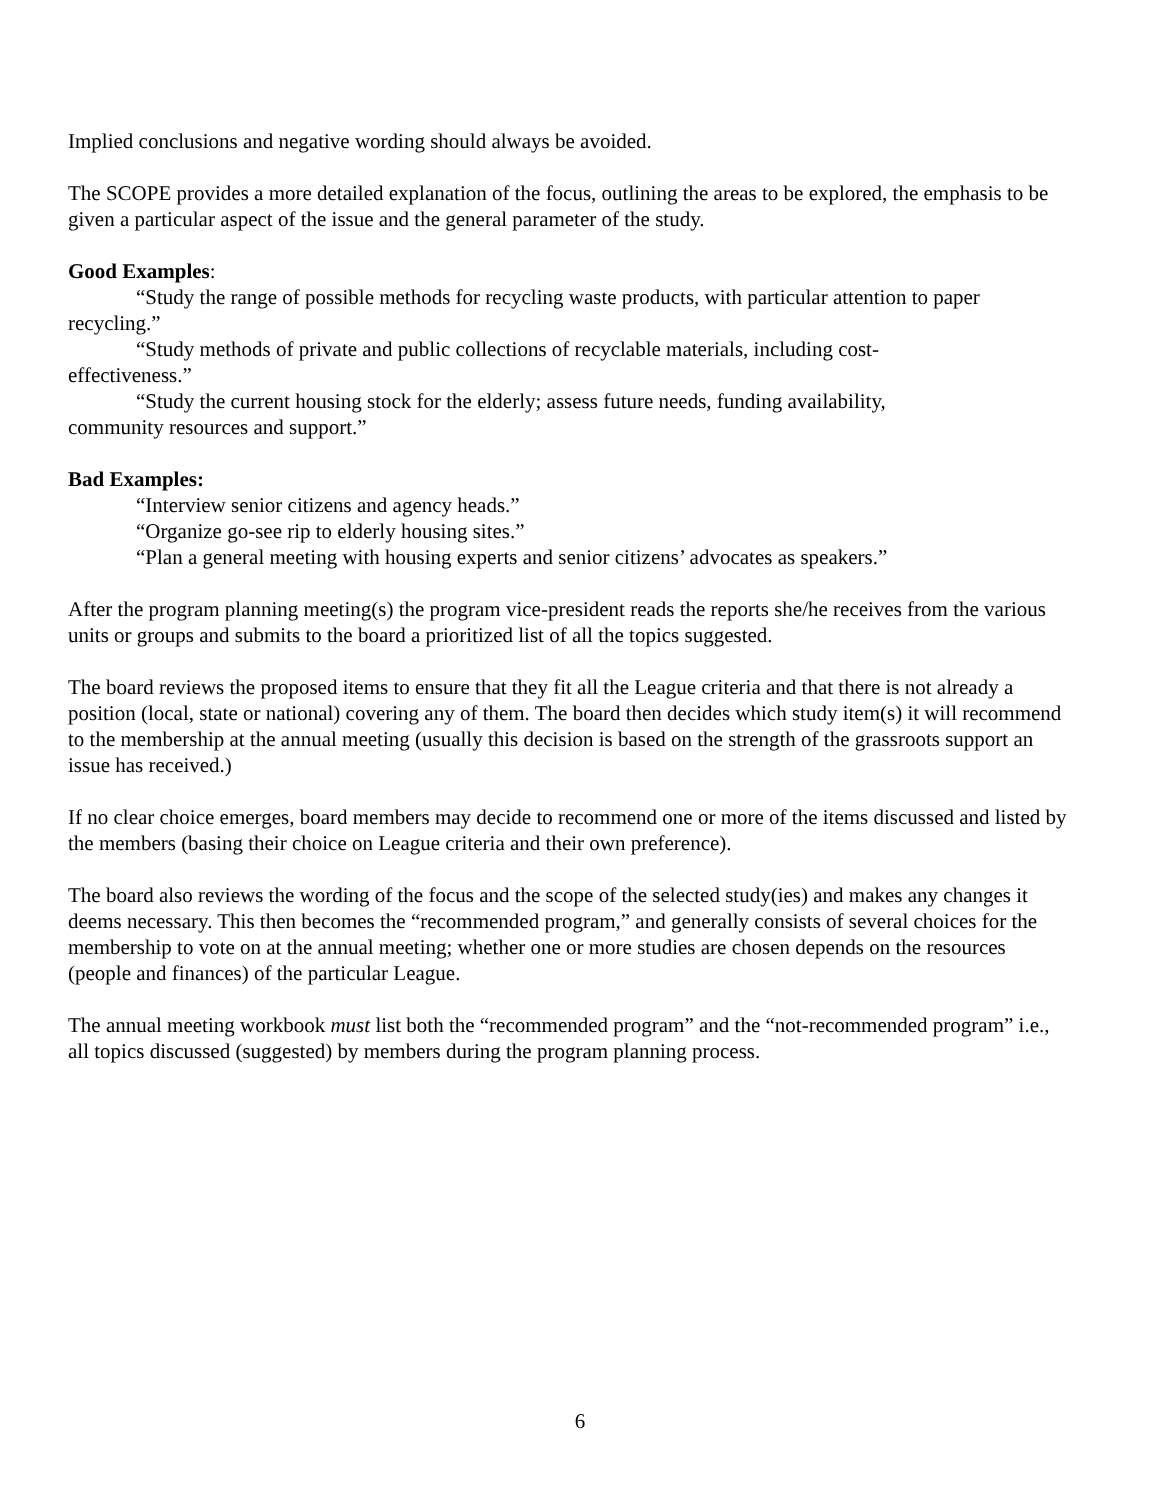Implied conclusions and negative wording should always be avoided.
The SCOPE provides a more detailed explanation of the focus, outlining the areas to be explored, the emphasis to be given a particular aspect of the issue and the general parameter of the study.
Good Examples:
“Study the range of possible methods for recycling waste products, with particular attention to paper recycling.”
“Study methods of private and public collections of recyclable materials, including cost-
effectiveness.”
“Study the current housing stock for the elderly; assess future needs, funding availability,
community resources and support.”
Bad Examples:
“Interview senior citizens and agency heads.”
“Organize go-see rip to elderly housing sites.”
“Plan a general meeting with housing experts and senior citizens’ advocates as speakers.”
After the program planning meeting(s) the program vice-president reads the reports she/he receives from the various units or groups and submits to the board a prioritized list of all the topics suggested.
The board reviews the proposed items to ensure that they fit all the League criteria and that there is not already a position (local, state or national) covering any of them. The board then decides which study item(s) it will recommend to the membership at the annual meeting (usually this decision is based on the strength of the grassroots support an issue has received.)
If no clear choice emerges, board members may decide to recommend one or more of the items discussed and listed by the members (basing their choice on League criteria and their own preference).
The board also reviews the wording of the focus and the scope of the selected study(ies) and makes any changes it deems necessary. This then becomes the “recommended program,” and generally consists of several choices for the membership to vote on at the annual meeting; whether one or more studies are chosen depends on the resources (people and finances) of the particular League.
The annual meeting workbook must list both the “recommended program” and the “not-recommended program” i.e., all topics discussed (suggested) by members during the program planning process.
6